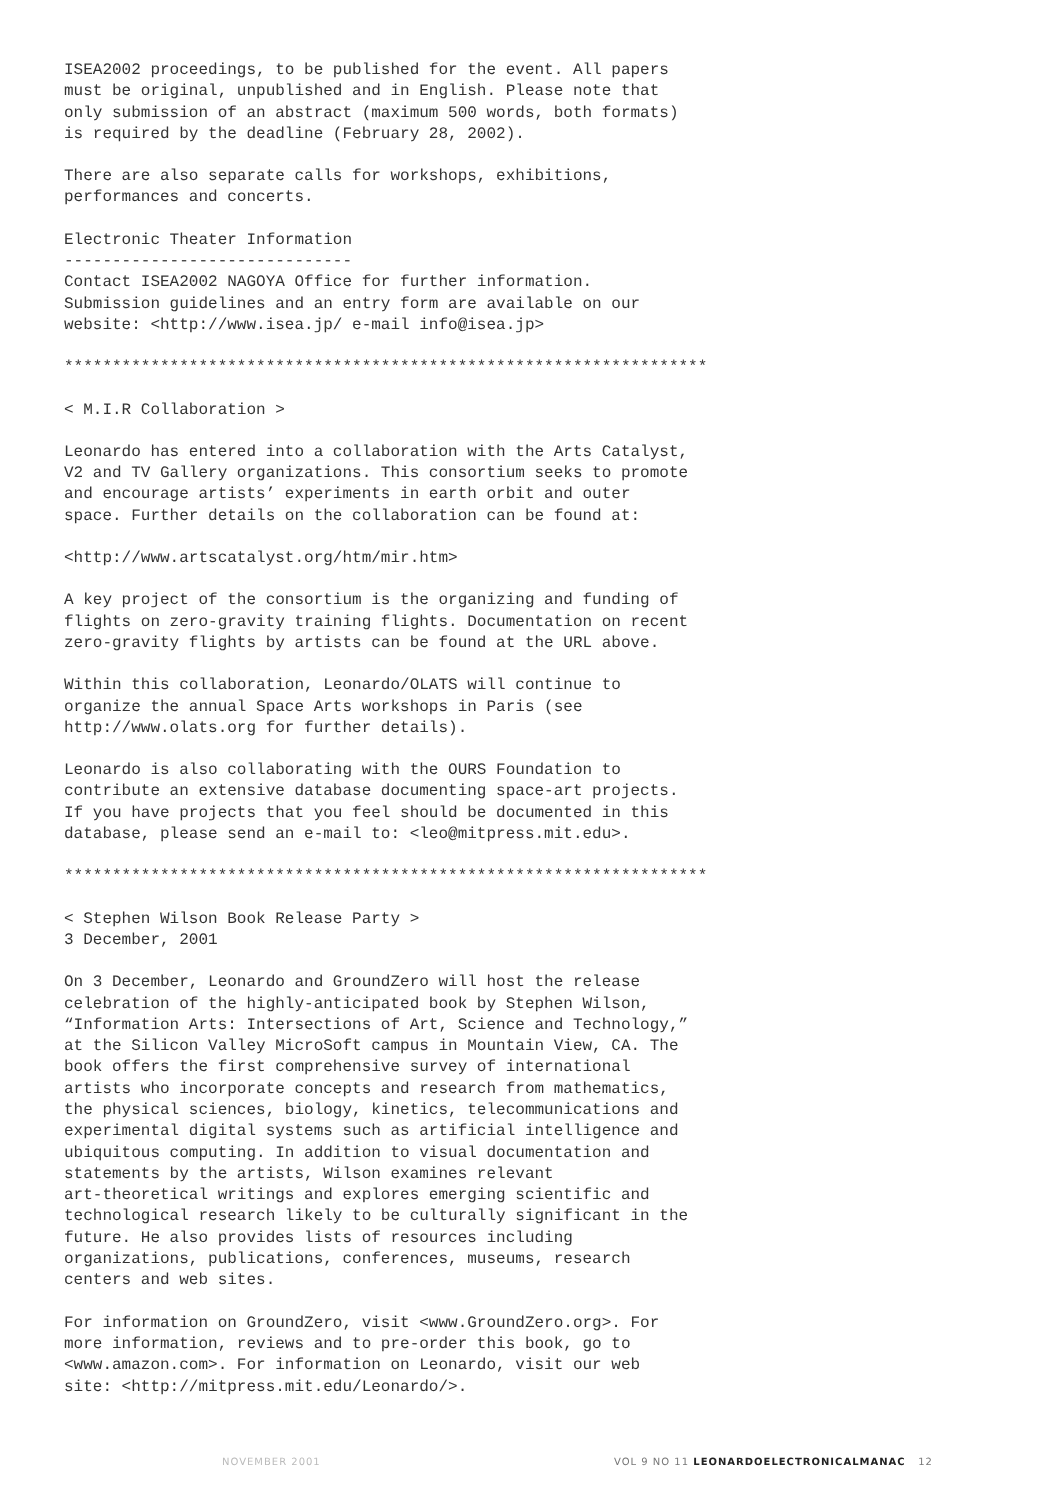ISEA2002 proceedings, to be published for the event. All papers must be original, unpublished and in English. Please note that only submission of an abstract (maximum 500 words, both formats) is required by the deadline (February 28, 2002).
There are also separate calls for workshops, exhibitions, performances and concerts.
Electronic Theater Information ------------------------------ Contact ISEA2002 NAGOYA Office for further information. Submission guidelines and an entry form are available on our website: <http://www.isea.jp/ e-mail info@isea.jp>
*******************************************************************
< M.I.R Collaboration >
Leonardo has entered into a collaboration with the Arts Catalyst, V2 and TV Gallery organizations. This consortium seeks to promote and encourage artists’ experiments in earth orbit and outer space. Further details on the collaboration can be found at:
<http://www.artscatalyst.org/htm/mir.htm>
A key project of the consortium is the organizing and funding of flights on zero-gravity training flights. Documentation on recent zero-gravity flights by artists can be found at the URL above.
Within this collaboration, Leonardo/OLATS will continue to organize the annual Space Arts workshops in Paris (see http://www.olats.org for further details).
Leonardo is also collaborating with the OURS Foundation to contribute an extensive database documenting space-art projects. If you have projects that you feel should be documented in this database, please send an e-mail to: <leo@mitpress.mit.edu>.
*******************************************************************
< Stephen Wilson Book Release Party > 3 December, 2001
On 3 December, Leonardo and GroundZero will host the release celebration of the highly-anticipated book by Stephen Wilson, “Information Arts: Intersections of Art, Science and Technology,” at the Silicon Valley MicroSoft campus in Mountain View, CA. The book offers the first comprehensive survey of international artists who incorporate concepts and research from mathematics, the physical sciences, biology, kinetics, telecommunications and experimental digital systems such as artificial intelligence and ubiquitous computing. In addition to visual documentation and statements by the artists, Wilson examines relevant art-theoretical writings and explores emerging scientific and technological research likely to be culturally significant in the future. He also provides lists of resources including organizations, publications, conferences, museums, research centers and web sites.
For information on GroundZero, visit <www.GroundZero.org>. For more information, reviews and to pre-order this book, go to <www.amazon.com>. For information on Leonardo, visit our web site: <http://mitpress.mit.edu/Leonardo/>.
NOVEMBER 2001 VOL 9 NO 11 LEONARDOELECTRONICALMANAC 12